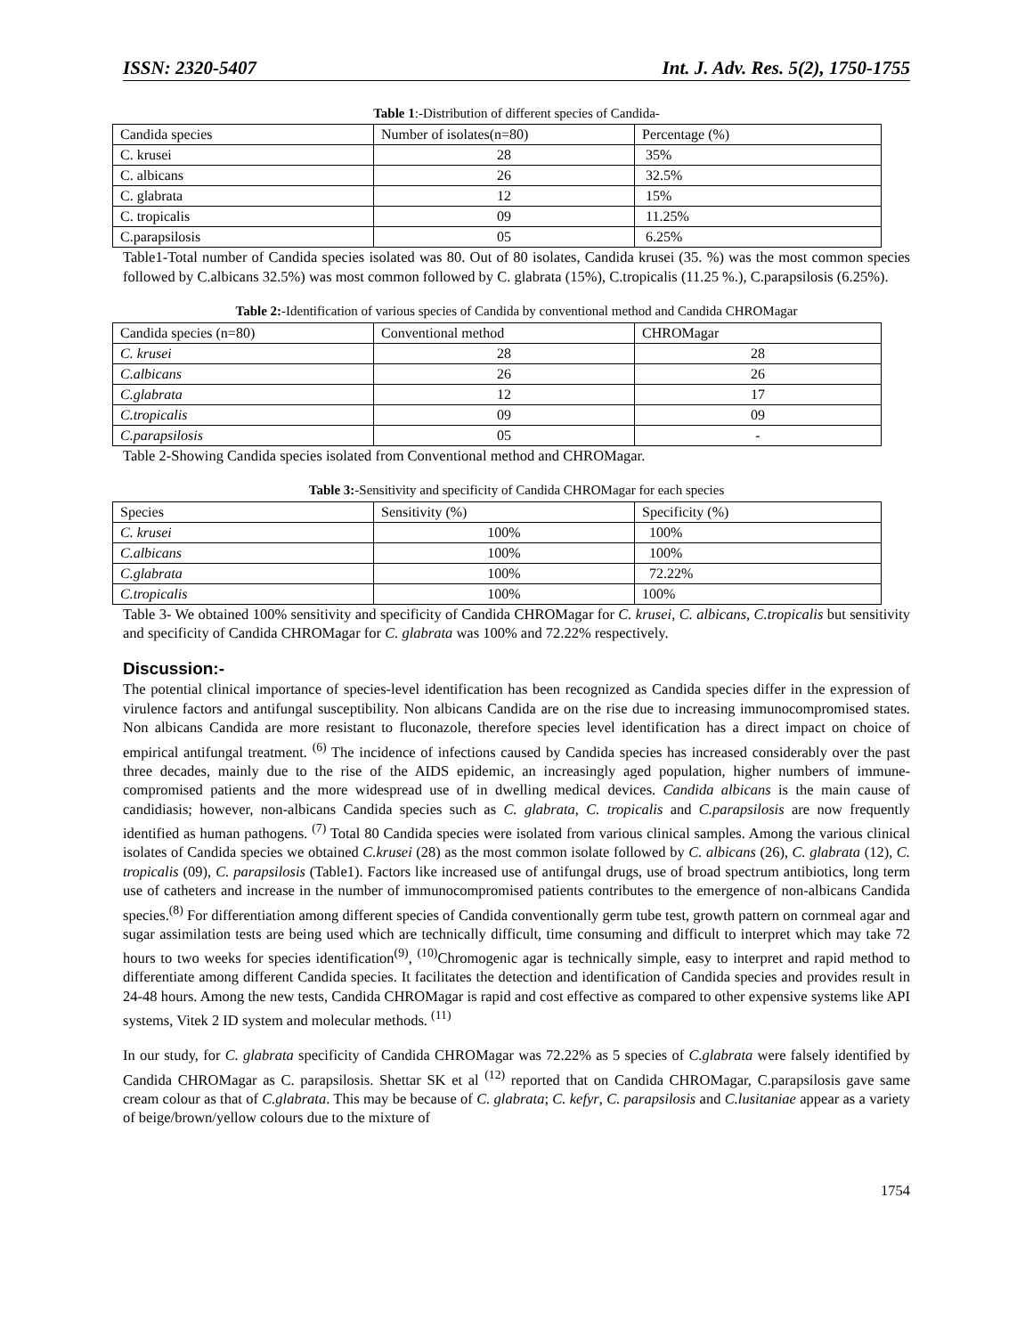ISSN: 2320-5407 Int. J. Adv. Res. 5(2), 1750-1755
Table 1:-Distribution of different species of Candida-
| Candida species | Number of isolates(n=80) | Percentage (%) |
| C. krusei | 28 | 35% |
| C. albicans | 26 | 32.5% |
| C. glabrata | 12 | 15% |
| C. tropicalis | 09 | 11.25% |
| C.parapsilosis | 05 | 6.25% |
Table1-Total number of Candida species isolated was 80. Out of 80 isolates, Candida krusei (35. %) was the most common species followed by C.albicans 32.5%) was most common followed by C. glabrata (15%), C.tropicalis (11.25 %.), C.parapsilosis (6.25%).
Table 2:-Identification of various species of Candida by conventional method and Candida CHROMagar
| Candida species (n=80) | Conventional method | CHROMagar |
| C. krusei | 28 | 28 |
| C.albicans | 26 | 26 |
| C.glabrata | 12 | 17 |
| C.tropicalis | 09 | 09 |
| C.parapsilosis | 05 | - |
Table 2-Showing Candida species isolated from Conventional method and CHROMagar.
Table 3:-Sensitivity and specificity of Candida CHROMagar for each species
| Species | Sensitivity (%) | Specificity (%) |
| C. krusei | 100% | 100% |
| C.albicans | 100% | 100% |
| C.glabrata | 100% | 72.22% |
| C.tropicalis | 100% | 100% |
Table 3- We obtained 100% sensitivity and specificity of Candida CHROMagar for C. krusei, C. albicans, C.tropicalis but sensitivity and specificity of Candida CHROMagar for C. glabrata was 100% and 72.22% respectively.
Discussion:-
The potential clinical importance of species-level identification has been recognized as Candida species differ in the expression of virulence factors and antifungal susceptibility. Non albicans Candida are on the rise due to increasing immunocompromised states. Non albicans Candida are more resistant to fluconazole, therefore species level identification has a direct impact on choice of empirical antifungal treatment. <sup>(6)</sup> The incidence of infections caused by Candida species has increased considerably over the past three decades, mainly due to the rise of the AIDS epidemic, an increasingly aged population, higher numbers of immune-compromised patients and the more widespread use of in dwelling medical devices. Candida albicans is the main cause of candidiasis; however, non-albicans Candida species such as C. glabrata, C. tropicalis and C.parapsilosis are now frequently identified as human pathogens. <sup>(7)</sup> Total 80 Candida species were isolated from various clinical samples. Among the various clinical isolates of Candida species we obtained C.krusei (28) as the most common isolate followed by C. albicans (26), C. glabrata (12), C. tropicalis (09), C. parapsilosis (Table1). Factors like increased use of antifungal drugs, use of broad spectrum antibiotics, long term use of catheters and increase in the number of immunocompromised patients contributes to the emergence of non-albicans Candida species.<sup>(8)</sup> For differentiation among different species of Candida conventionally germ tube test, growth pattern on cornmeal agar and sugar assimilation tests are being used which are technically difficult, time consuming and difficult to interpret which may take 72 hours to two weeks for species identification<sup>(9)</sup>, <sup>(10)</sup>Chromogenic agar is technically simple, easy to interpret and rapid method to differentiate among different Candida species. It facilitates the detection and identification of Candida species and provides result in 24-48 hours. Among the new tests, Candida CHROMagar is rapid and cost effective as compared to other expensive systems like API systems, Vitek 2 ID system and molecular methods. <sup>(11)</sup>
In our study, for C. glabrata specificity of Candida CHROMagar was 72.22% as 5 species of C.glabrata were falsely identified by Candida CHROMagar as C. parapsilosis. Shettar SK et al <sup>(12)</sup> reported that on Candida CHROMagar, C.parapsilosis gave same cream colour as that of C.glabrata. This may be because of C. glabrata; C. kefyr, C. parapsilosis and C.lusitaniae appear as a variety of beige/brown/yellow colours due to the mixture of
1754